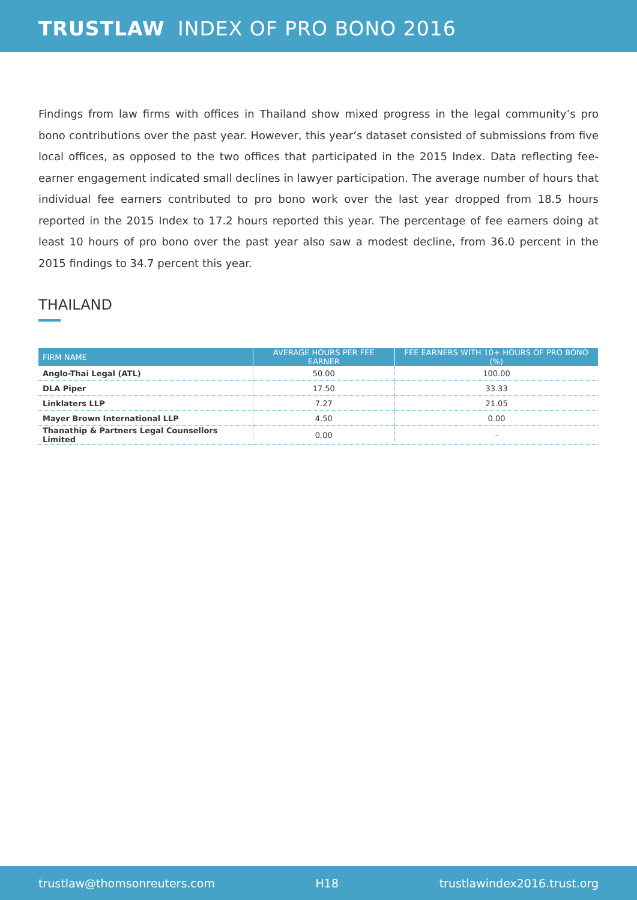TRUSTLAW INDEX OF PRO BONO 2016
Findings from law firms with offices in Thailand show mixed progress in the legal community’s pro bono contributions over the past year. However, this year’s dataset consisted of submissions from five local offices, as opposed to the two offices that participated in the 2015 Index. Data reflecting fee-earner engagement indicated small declines in lawyer participation. The average number of hours that individual fee earners contributed to pro bono work over the last year dropped from 18.5 hours reported in the 2015 Index to 17.2 hours reported this year. The percentage of fee earners doing at least 10 hours of pro bono over the past year also saw a modest decline, from 36.0 percent in the 2015 findings to 34.7 percent this year.
THAILAND
| FIRM NAME | AVERAGE HOURS PER FEE EARNER | FEE EARNERS WITH 10+ HOURS OF PRO BONO (%) |
| --- | --- | --- |
| Anglo-Thai Legal (ATL) | 50.00 | 100.00 |
| DLA Piper | 17.50 | 33.33 |
| Linklaters LLP | 7.27 | 21.05 |
| Mayer Brown International LLP | 4.50 | 0.00 |
| Thanathip & Partners Legal Counsellors Limited | 0.00 | - |
trustlaw@thomsonreuters.com H18 trustlawindex2016.trust.org